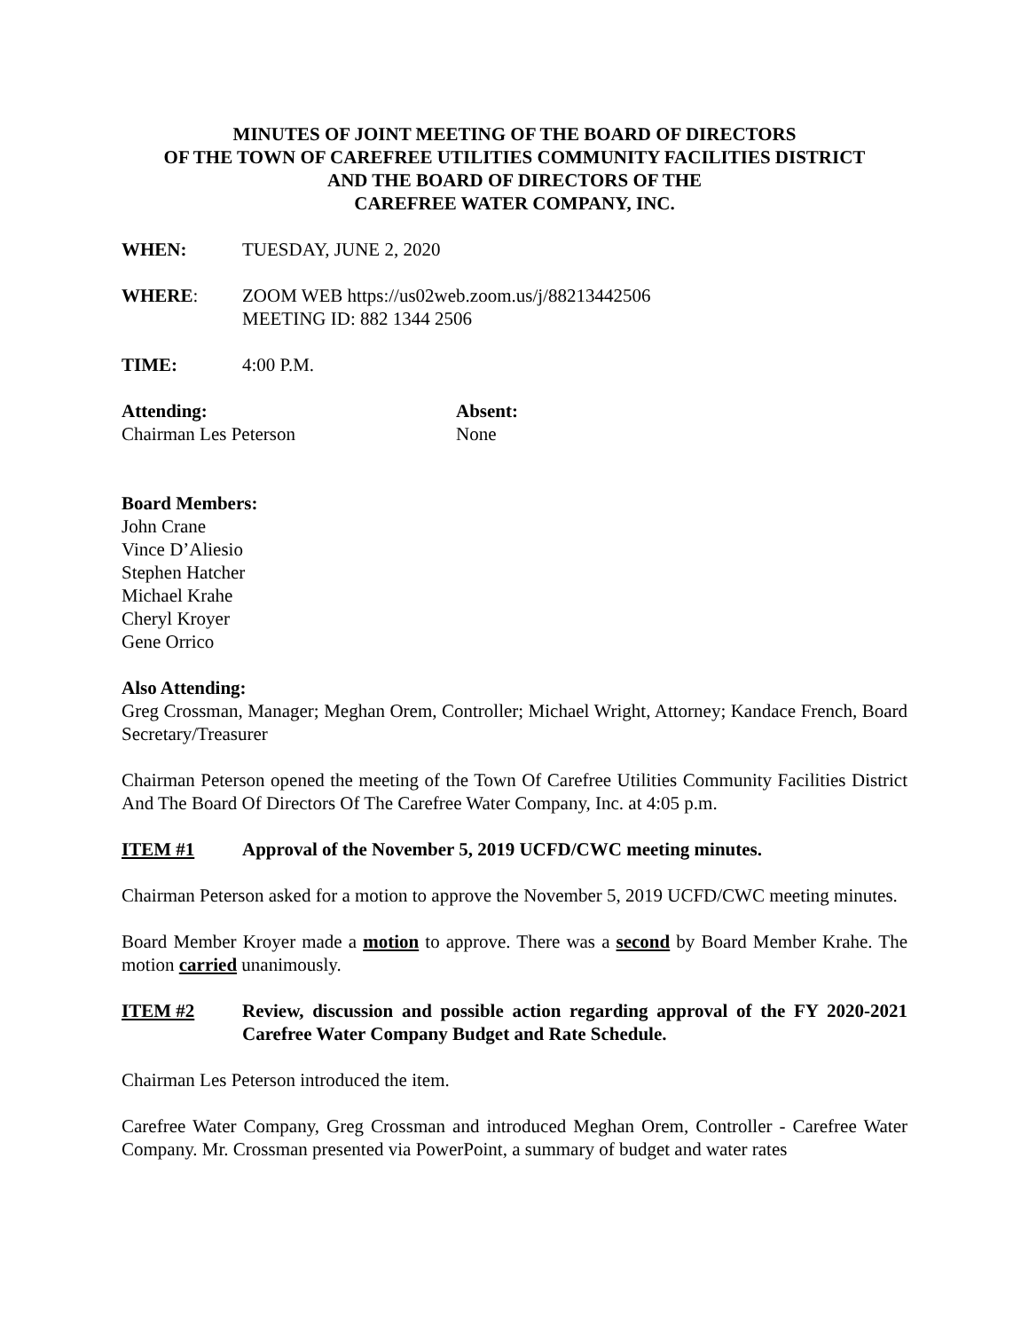MINUTES OF JOINT MEETING OF THE BOARD OF DIRECTORS
OF THE TOWN OF CAREFREE UTILITIES COMMUNITY FACILITIES DISTRICT
AND THE BOARD OF DIRECTORS OF THE
CAREFREE WATER COMPANY, INC.
WHEN: TUESDAY, JUNE 2, 2020
WHERE: ZOOM WEB https://us02web.zoom.us/j/88213442506
MEETING ID: 882 1344 2506
TIME: 4:00 P.M.
Attending:
Chairman Les Peterson
Absent:
None
Board Members:
John Crane
Vince D’Aliesio
Stephen Hatcher
Michael Krahe
Cheryl Kroyer
Gene Orrico
Also Attending:
Greg Crossman, Manager; Meghan Orem, Controller; Michael Wright, Attorney; Kandace French, Board Secretary/Treasurer
Chairman Peterson opened the meeting of the Town Of Carefree Utilities Community Facilities District And The Board Of Directors Of The Carefree Water Company, Inc. at 4:05 p.m.
ITEM #1 Approval of the November 5, 2019 UCFD/CWC meeting minutes.
Chairman Peterson asked for a motion to approve the November 5, 2019 UCFD/CWC meeting minutes.
Board Member Kroyer made a motion to approve. There was a second by Board Member Krahe. The motion carried unanimously.
ITEM #2 Review, discussion and possible action regarding approval of the FY 2020-2021 Carefree Water Company Budget and Rate Schedule.
Chairman Les Peterson introduced the item.
Carefree Water Company, Greg Crossman and introduced Meghan Orem, Controller - Carefree Water Company. Mr. Crossman presented via PowerPoint, a summary of budget and water rates